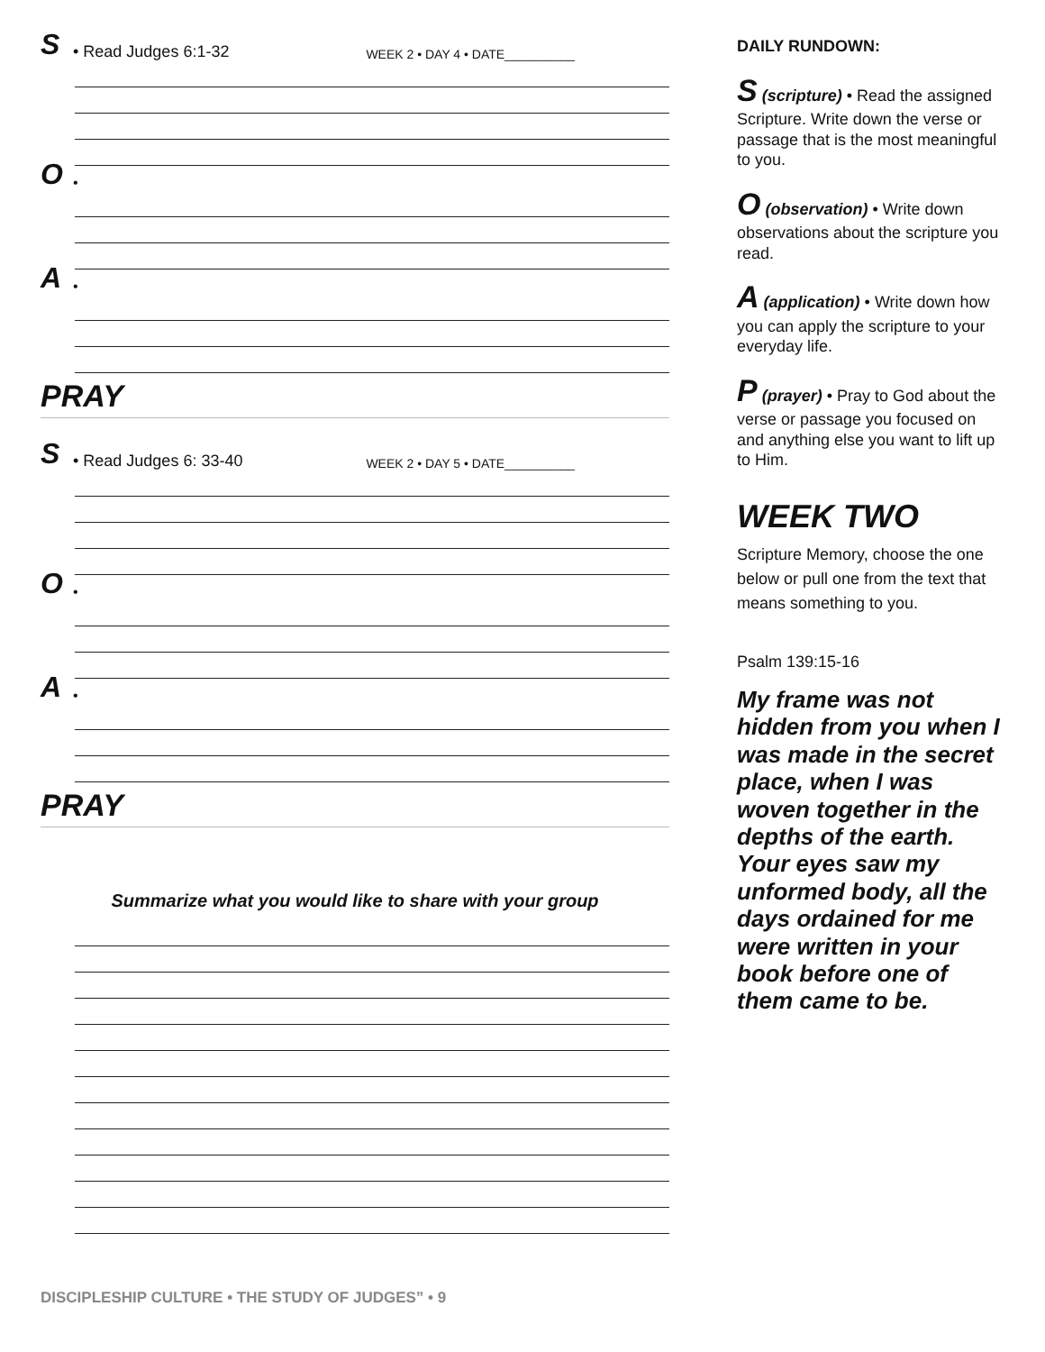S • Read Judges 6:1-32 WEEK 2 • DAY 4 • DATE__________
O •
A •
PRAY
S • Read Judges 6: 33-40 WEEK 2 • DAY 5 • DATE__________
O •
A •
PRAY
Summarize what you would like to share with your group
DAILY RUNDOWN:
S (scripture) • Read the assigned Scripture. Write down the verse or passage that is the most meaningful to you.
O (observation) • Write down observations about the scripture you read.
A (application) • Write down how you can apply the scripture to your everyday life.
P (prayer) • Pray to God about the verse or passage you focused on and anything else you want to lift up to Him.
WEEK TWO
Scripture Memory, choose the one below or pull one from the text that means something to you.
Psalm 139:15-16
My frame was not hidden from you when I was made in the secret place, when I was woven together in the depths of the earth. Your eyes saw my unformed body, all the days ordained for me were written in your book before one of them came to be.
DISCIPLESHIP CULTURE • THE STUDY OF JUDGES” • 9